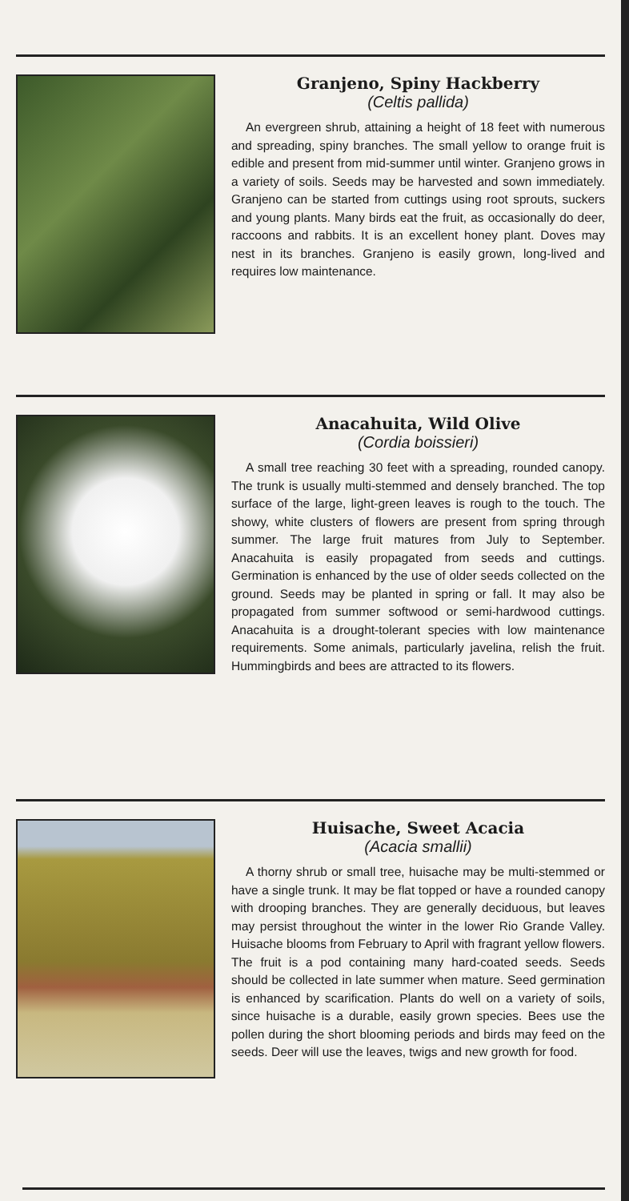Granjeno, Spiny Hackberry
(Celtis pallida)
An evergreen shrub, attaining a height of 18 feet with numerous and spreading, spiny branches. The small yellow to orange fruit is edible and present from mid-summer until winter. Granjeno grows in a variety of soils. Seeds may be harvested and sown immediately. Granjeno can be started from cuttings using root sprouts, suckers and young plants. Many birds eat the fruit, as occasionally do deer, raccoons and rabbits. It is an excellent honey plant. Doves may nest in its branches. Granjeno is easily grown, long-lived and requires low maintenance.
Anacahuita, Wild Olive
(Cordia boissieri)
A small tree reaching 30 feet with a spreading, rounded canopy. The trunk is usually multi-stemmed and densely branched. The top surface of the large, light-green leaves is rough to the touch. The showy, white clusters of flowers are present from spring through summer. The large fruit matures from July to September. Anacahuita is easily propagated from seeds and cuttings. Germination is enhanced by the use of older seeds collected on the ground. Seeds may be planted in spring or fall. It may also be propagated from summer softwood or semi-hardwood cuttings. Anacahuita is a drought-tolerant species with low maintenance requirements. Some animals, particularly javelina, relish the fruit. Hummingbirds and bees are attracted to its flowers.
Huisache, Sweet Acacia
(Acacia smallii)
A thorny shrub or small tree, huisache may be multi-stemmed or have a single trunk. It may be flat topped or have a rounded canopy with drooping branches. They are generally deciduous, but leaves may persist throughout the winter in the lower Rio Grande Valley. Huisache blooms from February to April with fragrant yellow flowers. The fruit is a pod containing many hard-coated seeds. Seeds should be collected in late summer when mature. Seed germination is enhanced by scarification. Plants do well on a variety of soils, since huisache is a durable, easily grown species. Bees use the pollen during the short blooming periods and birds may feed on the seeds. Deer will use the leaves, twigs and new growth for food.